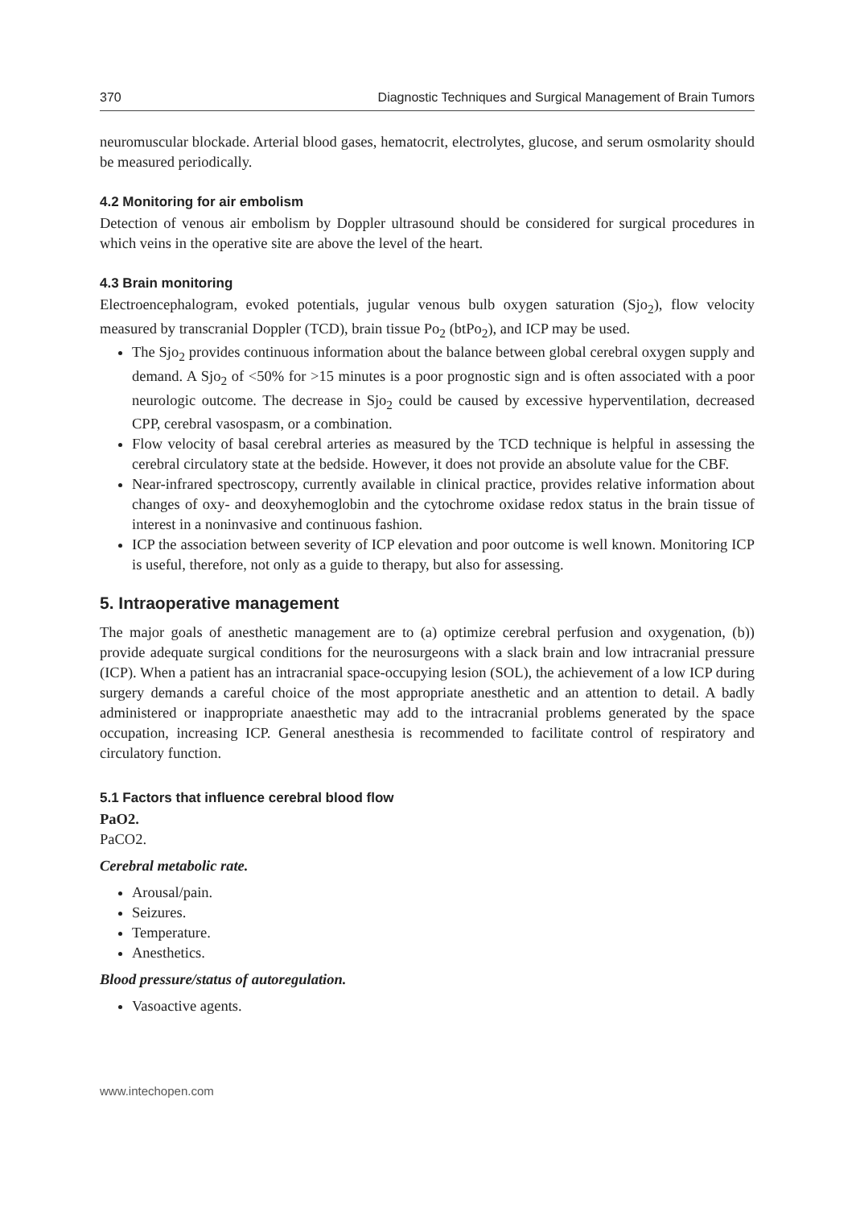370 Diagnostic Techniques and Surgical Management of Brain Tumors
neuromuscular blockade. Arterial blood gases, hematocrit, electrolytes, glucose, and serum osmolarity should be measured periodically.
4.2 Monitoring for air embolism
Detection of venous air embolism by Doppler ultrasound should be considered for surgical procedures in which veins in the operative site are above the level of the heart.
4.3 Brain monitoring
Electroencephalogram, evoked potentials, jugular venous bulb oxygen saturation (Sjo<sub>2</sub>), flow velocity measured by transcranial Doppler (TCD), brain tissue Po<sub>2</sub> (btPo<sub>2</sub>), and ICP may be used.
The Sjo<sub>2</sub> provides continuous information about the balance between global cerebral oxygen supply and demand. A Sjo<sub>2</sub> of <50% for >15 minutes is a poor prognostic sign and is often associated with a poor neurologic outcome. The decrease in Sjo<sub>2</sub> could be caused by excessive hyperventilation, decreased CPP, cerebral vasospasm, or a combination.
Flow velocity of basal cerebral arteries as measured by the TCD technique is helpful in assessing the cerebral circulatory state at the bedside. However, it does not provide an absolute value for the CBF.
Near-infrared spectroscopy, currently available in clinical practice, provides relative information about changes of oxy- and deoxyhemoglobin and the cytochrome oxidase redox status in the brain tissue of interest in a noninvasive and continuous fashion.
ICP the association between severity of ICP elevation and poor outcome is well known. Monitoring ICP is useful, therefore, not only as a guide to therapy, but also for assessing.
5. Intraoperative management
The major goals of anesthetic management are to (a) optimize cerebral perfusion and oxygenation, (b)) provide adequate surgical conditions for the neurosurgeons with a slack brain and low intracranial pressure (ICP). When a patient has an intracranial space-occupying lesion (SOL), the achievement of a low ICP during surgery demands a careful choice of the most appropriate anesthetic and an attention to detail. A badly administered or inappropriate anaesthetic may add to the intracranial problems generated by the space occupation, increasing ICP. General anesthesia is recommended to facilitate control of respiratory and circulatory function.
5.1 Factors that influence cerebral blood flow
PaO2.
PaCO2.
Cerebral metabolic rate.
Arousal/pain.
Seizures.
Temperature.
Anesthetics.
Blood pressure/status of autoregulation.
Vasoactive agents.
www.intechopen.com